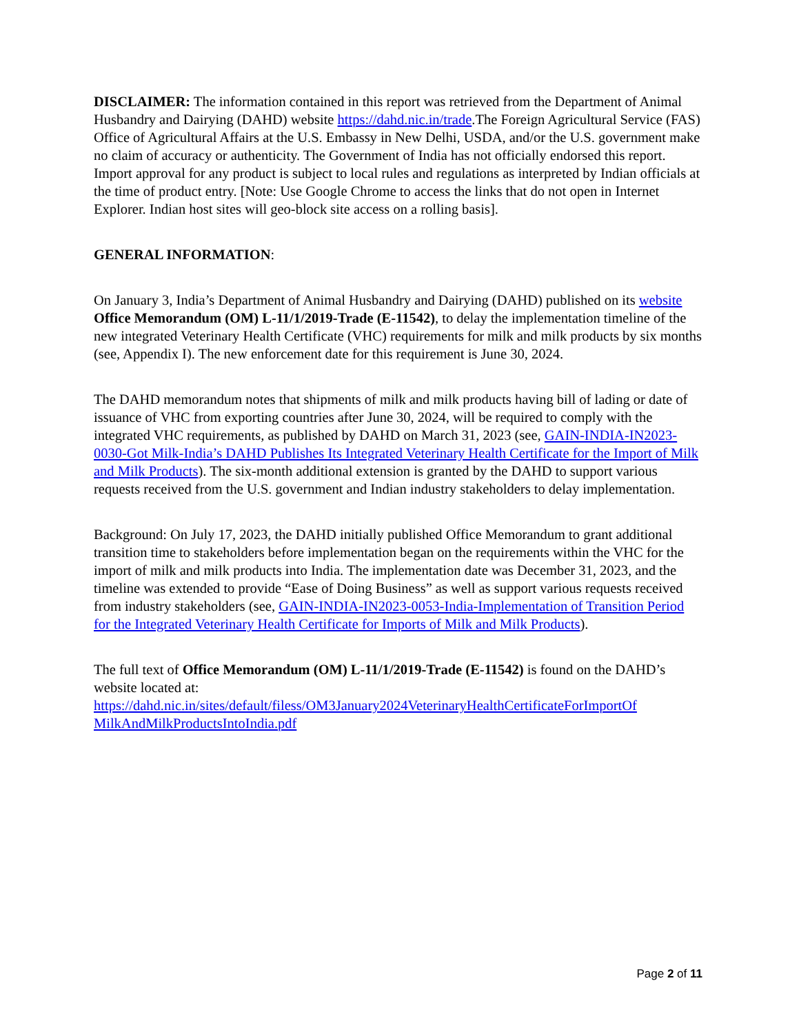DISCLAIMER: The information contained in this report was retrieved from the Department of Animal Husbandry and Dairying (DAHD) website https://dahd.nic.in/trade.The Foreign Agricultural Service (FAS) Office of Agricultural Affairs at the U.S. Embassy in New Delhi, USDA, and/or the U.S. government make no claim of accuracy or authenticity. The Government of India has not officially endorsed this report. Import approval for any product is subject to local rules and regulations as interpreted by Indian officials at the time of product entry. [Note: Use Google Chrome to access the links that do not open in Internet Explorer. Indian host sites will geo-block site access on a rolling basis].
GENERAL INFORMATION:
On January 3, India’s Department of Animal Husbandry and Dairying (DAHD) published on its website Office Memorandum (OM) L-11/1/2019-Trade (E-11542), to delay the implementation timeline of the new integrated Veterinary Health Certificate (VHC) requirements for milk and milk products by six months (see, Appendix I). The new enforcement date for this requirement is June 30, 2024.
The DAHD memorandum notes that shipments of milk and milk products having bill of lading or date of issuance of VHC from exporting countries after June 30, 2024, will be required to comply with the integrated VHC requirements, as published by DAHD on March 31, 2023 (see, GAIN-INDIA-IN2023-0030-Got Milk-India’s DAHD Publishes Its Integrated Veterinary Health Certificate for the Import of Milk and Milk Products). The six-month additional extension is granted by the DAHD to support various requests received from the U.S. government and Indian industry stakeholders to delay implementation.
Background: On July 17, 2023, the DAHD initially published Office Memorandum to grant additional transition time to stakeholders before implementation began on the requirements within the VHC for the import of milk and milk products into India. The implementation date was December 31, 2023, and the timeline was extended to provide “Ease of Doing Business” as well as support various requests received from industry stakeholders (see, GAIN-INDIA-IN2023-0053-India-Implementation of Transition Period for the Integrated Veterinary Health Certificate for Imports of Milk and Milk Products).
The full text of Office Memorandum (OM) L-11/1/2019-Trade (E-11542) is found on the DAHD’s website located at:
https://dahd.nic.in/sites/default/filess/OM3January2024VeterinaryHealthCertificateForImportOf MilkAndMilkProductsIntoIndia.pdf
Page 2 of 11